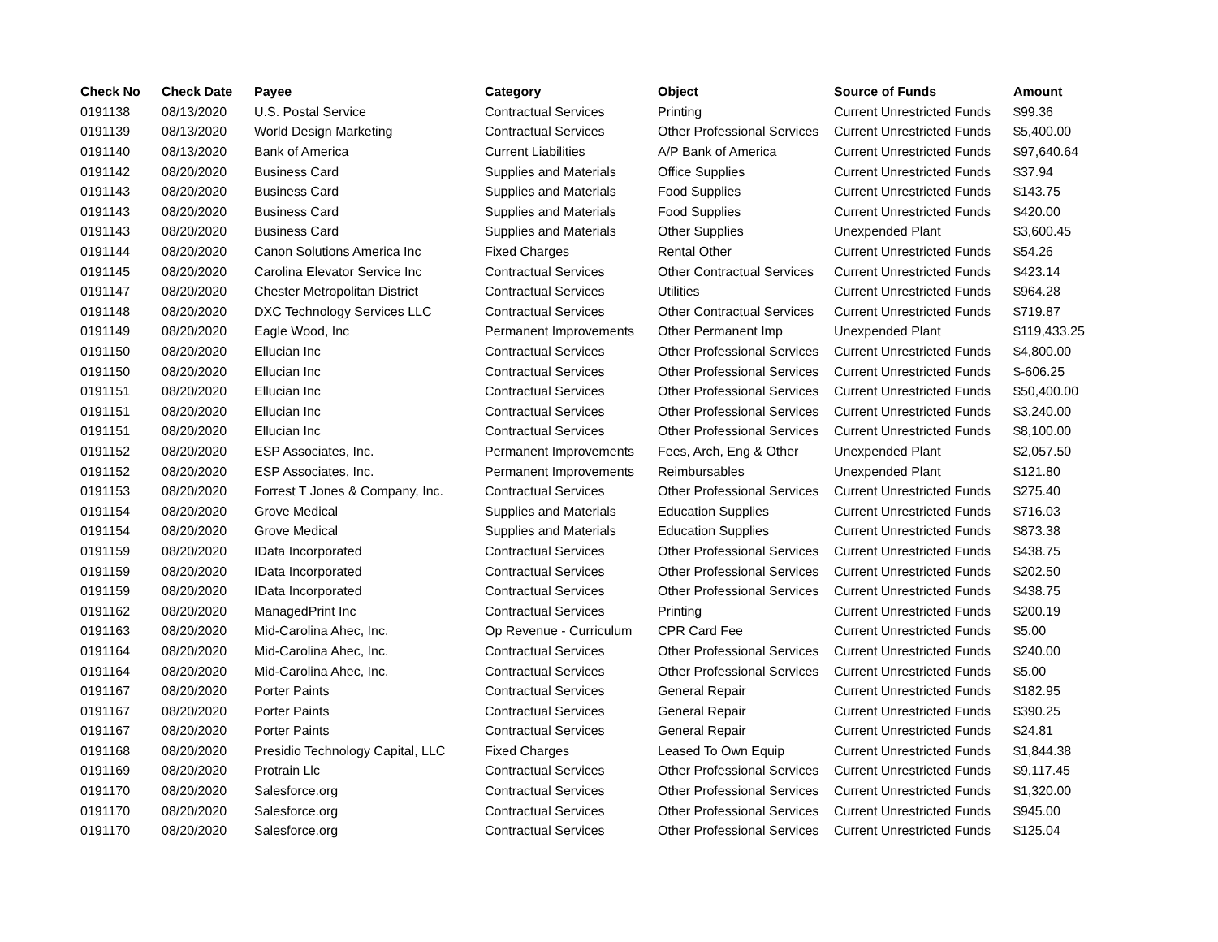| Check No | Check Date | Payee | Category | Object | Source of Funds | Amount |
| --- | --- | --- | --- | --- | --- | --- |
| 0191138 | 08/13/2020 | U.S. Postal Service | Contractual Services | Printing | Current Unrestricted Funds | $99.36 |
| 0191139 | 08/13/2020 | World Design Marketing | Contractual Services | Other Professional Services | Current Unrestricted Funds | $5,400.00 |
| 0191140 | 08/13/2020 | Bank of America | Current Liabilities | A/P Bank of America | Current Unrestricted Funds | $97,640.64 |
| 0191142 | 08/20/2020 | Business Card | Supplies and Materials | Office Supplies | Current Unrestricted Funds | $37.94 |
| 0191143 | 08/20/2020 | Business Card | Supplies and Materials | Food Supplies | Current Unrestricted Funds | $143.75 |
| 0191143 | 08/20/2020 | Business Card | Supplies and Materials | Food Supplies | Current Unrestricted Funds | $420.00 |
| 0191143 | 08/20/2020 | Business Card | Supplies and Materials | Other Supplies | Unexpended Plant | $3,600.45 |
| 0191144 | 08/20/2020 | Canon Solutions America Inc | Fixed Charges | Rental Other | Current Unrestricted Funds | $54.26 |
| 0191145 | 08/20/2020 | Carolina Elevator Service Inc | Contractual Services | Other Contractual Services | Current Unrestricted Funds | $423.14 |
| 0191147 | 08/20/2020 | Chester Metropolitan District | Contractual Services | Utilities | Current Unrestricted Funds | $964.28 |
| 0191148 | 08/20/2020 | DXC Technology Services LLC | Contractual Services | Other Contractual Services | Current Unrestricted Funds | $719.87 |
| 0191149 | 08/20/2020 | Eagle Wood, Inc | Permanent Improvements | Other Permanent Imp | Unexpended Plant | $119,433.25 |
| 0191150 | 08/20/2020 | Ellucian Inc | Contractual Services | Other Professional Services | Current Unrestricted Funds | $4,800.00 |
| 0191150 | 08/20/2020 | Ellucian Inc | Contractual Services | Other Professional Services | Current Unrestricted Funds | $-606.25 |
| 0191151 | 08/20/2020 | Ellucian Inc | Contractual Services | Other Professional Services | Current Unrestricted Funds | $50,400.00 |
| 0191151 | 08/20/2020 | Ellucian Inc | Contractual Services | Other Professional Services | Current Unrestricted Funds | $3,240.00 |
| 0191151 | 08/20/2020 | Ellucian Inc | Contractual Services | Other Professional Services | Current Unrestricted Funds | $8,100.00 |
| 0191152 | 08/20/2020 | ESP Associates, Inc. | Permanent Improvements | Fees, Arch, Eng & Other | Unexpended Plant | $2,057.50 |
| 0191152 | 08/20/2020 | ESP Associates, Inc. | Permanent Improvements | Reimbursables | Unexpended Plant | $121.80 |
| 0191153 | 08/20/2020 | Forrest T Jones & Company, Inc. | Contractual Services | Other Professional Services | Current Unrestricted Funds | $275.40 |
| 0191154 | 08/20/2020 | Grove Medical | Supplies and Materials | Education Supplies | Current Unrestricted Funds | $716.03 |
| 0191154 | 08/20/2020 | Grove Medical | Supplies and Materials | Education Supplies | Current Unrestricted Funds | $873.38 |
| 0191159 | 08/20/2020 | IData Incorporated | Contractual Services | Other Professional Services | Current Unrestricted Funds | $438.75 |
| 0191159 | 08/20/2020 | IData Incorporated | Contractual Services | Other Professional Services | Current Unrestricted Funds | $202.50 |
| 0191159 | 08/20/2020 | IData Incorporated | Contractual Services | Other Professional Services | Current Unrestricted Funds | $438.75 |
| 0191162 | 08/20/2020 | ManagedPrint Inc | Contractual Services | Printing | Current Unrestricted Funds | $200.19 |
| 0191163 | 08/20/2020 | Mid-Carolina Ahec, Inc. | Op Revenue - Curriculum | CPR Card Fee | Current Unrestricted Funds | $5.00 |
| 0191164 | 08/20/2020 | Mid-Carolina Ahec, Inc. | Contractual Services | Other Professional Services | Current Unrestricted Funds | $240.00 |
| 0191164 | 08/20/2020 | Mid-Carolina Ahec, Inc. | Contractual Services | Other Professional Services | Current Unrestricted Funds | $5.00 |
| 0191167 | 08/20/2020 | Porter Paints | Contractual Services | General Repair | Current Unrestricted Funds | $182.95 |
| 0191167 | 08/20/2020 | Porter Paints | Contractual Services | General Repair | Current Unrestricted Funds | $390.25 |
| 0191167 | 08/20/2020 | Porter Paints | Contractual Services | General Repair | Current Unrestricted Funds | $24.81 |
| 0191168 | 08/20/2020 | Presidio Technology Capital, LLC | Fixed Charges | Leased To Own Equip | Current Unrestricted Funds | $1,844.38 |
| 0191169 | 08/20/2020 | Protrain Llc | Contractual Services | Other Professional Services | Current Unrestricted Funds | $9,117.45 |
| 0191170 | 08/20/2020 | Salesforce.org | Contractual Services | Other Professional Services | Current Unrestricted Funds | $1,320.00 |
| 0191170 | 08/20/2020 | Salesforce.org | Contractual Services | Other Professional Services | Current Unrestricted Funds | $945.00 |
| 0191170 | 08/20/2020 | Salesforce.org | Contractual Services | Other Professional Services | Current Unrestricted Funds | $125.04 |